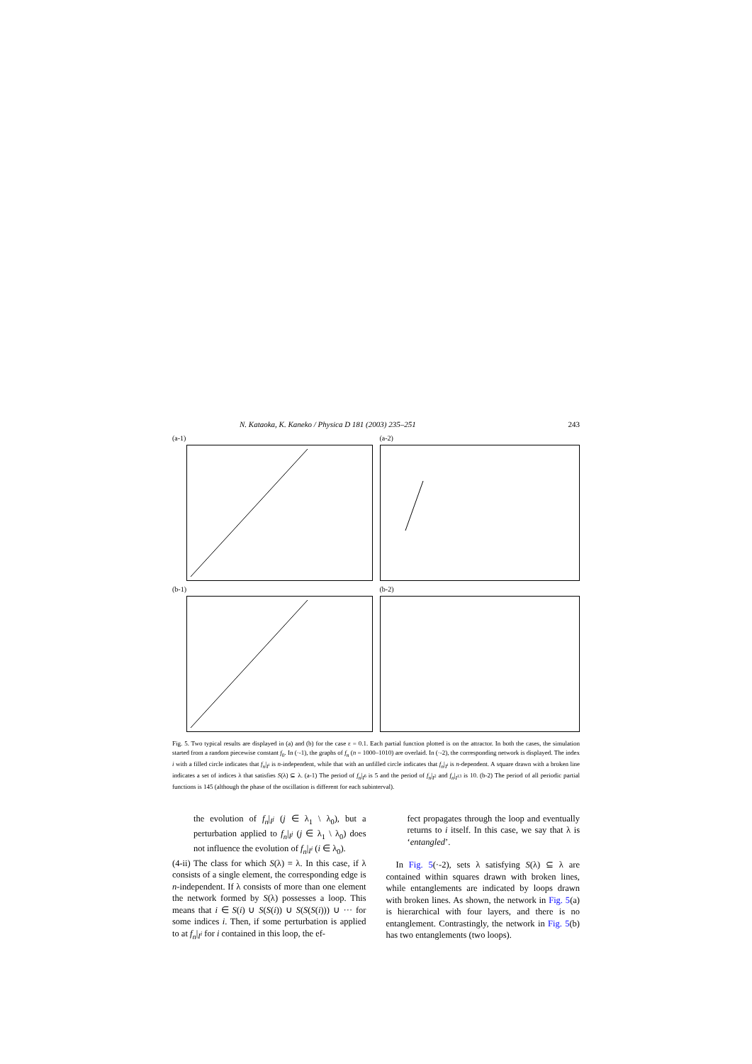N. Kataoka, K. Kaneko / Physica D 181 (2003) 235–251 243
(a-1)
(a-2)
(b-1)
(b-2)
Fig. 5. Two typical results are displayed in (a) and (b) for the case ε = 0.1. Each partial function plotted is on the attractor. In both the cases, the simulation started from a random piecewise constant f<sub>0</sub>. In (·-1), the graphs of f<sub>n</sub> (n = 1000–1010) are overlaid. In (·-2), the corresponding network is displayed. The index i with a filled circle indicates that f<sub>n</sub>|<sub>I<sup>i</sup></sub> is n-independent, while that with an unfilled circle indicates that f<sub>n</sub>|<sub>I<sup>i</sup></sub> is n-dependent. A square drawn with a broken line indicates a set of indices λ that satisfies S(λ) ⊆ λ. (a-1) The period of f<sub>n</sub>|<sub>I<sup>6</sup></sub> is 5 and the period of f<sub>n</sub>|<sub>I<sup>2</sup></sub> and f<sub>n</sub>|<sub>I<sup>13</sup></sub> is 10. (b-2) The period of all periodic partial functions is 145 (although the phase of the oscillation is different for each subinterval).
the evolution of f<sub>n</sub>|<sub>I<sup>j</sup></sub> (j ∈ λ<sub>1</sub> \ λ<sub>0</sub>), but a perturbation applied to f<sub>n</sub>|<sub>I<sup>j</sup></sub> (j ∈ λ<sub>1</sub> \ λ<sub>0</sub>) does not influence the evolution of f<sub>n</sub>|<sub>I<sup>i</sup></sub> (i ∈ λ<sub>0</sub>).
(4-ii) The class for which S(λ) = λ. In this case, if λ consists of a single element, the corresponding edge is n-independent. If λ consists of more than one element the network formed by S(λ) possesses a loop. This means that i ∈ S(i) ∪ S(S(i)) ∪ S(S(S(i))) ∪ ··· for some indices i. Then, if some perturbation is applied to at f<sub>n</sub>|<sub>I<sup>i</sup></sub> for i contained in this loop, the ef-
fect propagates through the loop and eventually returns to i itself. In this case, we say that λ is ‘entangled’.
In Fig. 5(·-2), sets λ satisfying S(λ) ⊆ λ are contained within squares drawn with broken lines, while entanglements are indicated by loops drawn with broken lines. As shown, the network in Fig. 5(a) is hierarchical with four layers, and there is no entanglement. Contrastingly, the network in Fig. 5(b) has two entanglements (two loops).